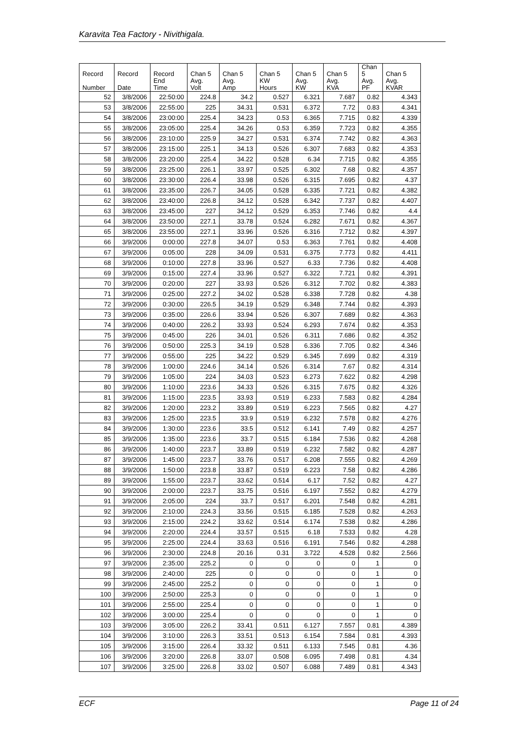Karavita Tea Factory - Nivithigala.
| Record Number | Record Date | Record End Time | Chan 5 Avg. Volt | Chan 5 Avg. Amp | Chan 5 KW Hours | Chan 5 Avg. KW | Chan 5 Avg. KVA | Chan 5 Avg. PF | Chan 5 Avg. KVAR |
| --- | --- | --- | --- | --- | --- | --- | --- | --- | --- |
| 52 | 3/8/2006 | 22:50:00 | 224.8 | 34.2 | 0.527 | 6.321 | 7.687 | 0.82 | 4.343 |
| 53 | 3/8/2006 | 22:55:00 | 225 | 34.31 | 0.531 | 6.372 | 7.72 | 0.83 | 4.341 |
| 54 | 3/8/2006 | 23:00:00 | 225.4 | 34.23 | 0.53 | 6.365 | 7.715 | 0.82 | 4.339 |
| 55 | 3/8/2006 | 23:05:00 | 225.4 | 34.26 | 0.53 | 6.359 | 7.723 | 0.82 | 4.355 |
| 56 | 3/8/2006 | 23:10:00 | 225.9 | 34.27 | 0.531 | 6.374 | 7.742 | 0.82 | 4.363 |
| 57 | 3/8/2006 | 23:15:00 | 225.1 | 34.13 | 0.526 | 6.307 | 7.683 | 0.82 | 4.353 |
| 58 | 3/8/2006 | 23:20:00 | 225.4 | 34.22 | 0.528 | 6.34 | 7.715 | 0.82 | 4.355 |
| 59 | 3/8/2006 | 23:25:00 | 226.1 | 33.97 | 0.525 | 6.302 | 7.68 | 0.82 | 4.357 |
| 60 | 3/8/2006 | 23:30:00 | 226.4 | 33.98 | 0.526 | 6.315 | 7.695 | 0.82 | 4.37 |
| 61 | 3/8/2006 | 23:35:00 | 226.7 | 34.05 | 0.528 | 6.335 | 7.721 | 0.82 | 4.382 |
| 62 | 3/8/2006 | 23:40:00 | 226.8 | 34.12 | 0.528 | 6.342 | 7.737 | 0.82 | 4.407 |
| 63 | 3/8/2006 | 23:45:00 | 227 | 34.12 | 0.529 | 6.353 | 7.746 | 0.82 | 4.4 |
| 64 | 3/8/2006 | 23:50:00 | 227.1 | 33.78 | 0.524 | 6.282 | 7.671 | 0.82 | 4.367 |
| 65 | 3/8/2006 | 23:55:00 | 227.1 | 33.96 | 0.526 | 6.316 | 7.712 | 0.82 | 4.397 |
| 66 | 3/9/2006 | 0:00:00 | 227.8 | 34.07 | 0.53 | 6.363 | 7.761 | 0.82 | 4.408 |
| 67 | 3/9/2006 | 0:05:00 | 228 | 34.09 | 0.531 | 6.375 | 7.773 | 0.82 | 4.411 |
| 68 | 3/9/2006 | 0:10:00 | 227.8 | 33.96 | 0.527 | 6.33 | 7.736 | 0.82 | 4.408 |
| 69 | 3/9/2006 | 0:15:00 | 227.4 | 33.96 | 0.527 | 6.322 | 7.721 | 0.82 | 4.391 |
| 70 | 3/9/2006 | 0:20:00 | 227 | 33.93 | 0.526 | 6.312 | 7.702 | 0.82 | 4.383 |
| 71 | 3/9/2006 | 0:25:00 | 227.2 | 34.02 | 0.528 | 6.338 | 7.728 | 0.82 | 4.38 |
| 72 | 3/9/2006 | 0:30:00 | 226.5 | 34.19 | 0.529 | 6.348 | 7.744 | 0.82 | 4.393 |
| 73 | 3/9/2006 | 0:35:00 | 226.6 | 33.94 | 0.526 | 6.307 | 7.689 | 0.82 | 4.363 |
| 74 | 3/9/2006 | 0:40:00 | 226.2 | 33.93 | 0.524 | 6.293 | 7.674 | 0.82 | 4.353 |
| 75 | 3/9/2006 | 0:45:00 | 226 | 34.01 | 0.526 | 6.311 | 7.686 | 0.82 | 4.352 |
| 76 | 3/9/2006 | 0:50:00 | 225.3 | 34.19 | 0.528 | 6.336 | 7.705 | 0.82 | 4.346 |
| 77 | 3/9/2006 | 0:55:00 | 225 | 34.22 | 0.529 | 6.345 | 7.699 | 0.82 | 4.319 |
| 78 | 3/9/2006 | 1:00:00 | 224.6 | 34.14 | 0.526 | 6.314 | 7.67 | 0.82 | 4.314 |
| 79 | 3/9/2006 | 1:05:00 | 224 | 34.03 | 0.523 | 6.273 | 7.622 | 0.82 | 4.298 |
| 80 | 3/9/2006 | 1:10:00 | 223.6 | 34.33 | 0.526 | 6.315 | 7.675 | 0.82 | 4.326 |
| 81 | 3/9/2006 | 1:15:00 | 223.5 | 33.93 | 0.519 | 6.233 | 7.583 | 0.82 | 4.284 |
| 82 | 3/9/2006 | 1:20:00 | 223.2 | 33.89 | 0.519 | 6.223 | 7.565 | 0.82 | 4.27 |
| 83 | 3/9/2006 | 1:25:00 | 223.5 | 33.9 | 0.519 | 6.232 | 7.578 | 0.82 | 4.276 |
| 84 | 3/9/2006 | 1:30:00 | 223.6 | 33.5 | 0.512 | 6.141 | 7.49 | 0.82 | 4.257 |
| 85 | 3/9/2006 | 1:35:00 | 223.6 | 33.7 | 0.515 | 6.184 | 7.536 | 0.82 | 4.268 |
| 86 | 3/9/2006 | 1:40:00 | 223.7 | 33.89 | 0.519 | 6.232 | 7.582 | 0.82 | 4.287 |
| 87 | 3/9/2006 | 1:45:00 | 223.7 | 33.76 | 0.517 | 6.208 | 7.555 | 0.82 | 4.269 |
| 88 | 3/9/2006 | 1:50:00 | 223.8 | 33.87 | 0.519 | 6.223 | 7.58 | 0.82 | 4.286 |
| 89 | 3/9/2006 | 1:55:00 | 223.7 | 33.62 | 0.514 | 6.17 | 7.52 | 0.82 | 4.27 |
| 90 | 3/9/2006 | 2:00:00 | 223.7 | 33.75 | 0.516 | 6.197 | 7.552 | 0.82 | 4.279 |
| 91 | 3/9/2006 | 2:05:00 | 224 | 33.7 | 0.517 | 6.201 | 7.548 | 0.82 | 4.281 |
| 92 | 3/9/2006 | 2:10:00 | 224.3 | 33.56 | 0.515 | 6.185 | 7.528 | 0.82 | 4.263 |
| 93 | 3/9/2006 | 2:15:00 | 224.2 | 33.62 | 0.514 | 6.174 | 7.538 | 0.82 | 4.286 |
| 94 | 3/9/2006 | 2:20:00 | 224.4 | 33.57 | 0.515 | 6.18 | 7.533 | 0.82 | 4.28 |
| 95 | 3/9/2006 | 2:25:00 | 224.4 | 33.63 | 0.516 | 6.191 | 7.546 | 0.82 | 4.288 |
| 96 | 3/9/2006 | 2:30:00 | 224.8 | 20.16 | 0.31 | 3.722 | 4.528 | 0.82 | 2.566 |
| 97 | 3/9/2006 | 2:35:00 | 225.2 | 0 | 0 | 0 | 0 | 1 | 0 |
| 98 | 3/9/2006 | 2:40:00 | 225 | 0 | 0 | 0 | 0 | 1 | 0 |
| 99 | 3/9/2006 | 2:45:00 | 225.2 | 0 | 0 | 0 | 0 | 1 | 0 |
| 100 | 3/9/2006 | 2:50:00 | 225.3 | 0 | 0 | 0 | 0 | 1 | 0 |
| 101 | 3/9/2006 | 2:55:00 | 225.4 | 0 | 0 | 0 | 0 | 1 | 0 |
| 102 | 3/9/2006 | 3:00:00 | 225.4 | 0 | 0 | 0 | 0 | 1 | 0 |
| 103 | 3/9/2006 | 3:05:00 | 226.2 | 33.41 | 0.511 | 6.127 | 7.557 | 0.81 | 4.389 |
| 104 | 3/9/2006 | 3:10:00 | 226.3 | 33.51 | 0.513 | 6.154 | 7.584 | 0.81 | 4.393 |
| 105 | 3/9/2006 | 3:15:00 | 226.4 | 33.32 | 0.511 | 6.133 | 7.545 | 0.81 | 4.36 |
| 106 | 3/9/2006 | 3:20:00 | 226.8 | 33.07 | 0.508 | 6.095 | 7.498 | 0.81 | 4.34 |
| 107 | 3/9/2006 | 3:25:00 | 226.8 | 33.02 | 0.507 | 6.088 | 7.489 | 0.81 | 4.343 |
ECF Page 11 of 24